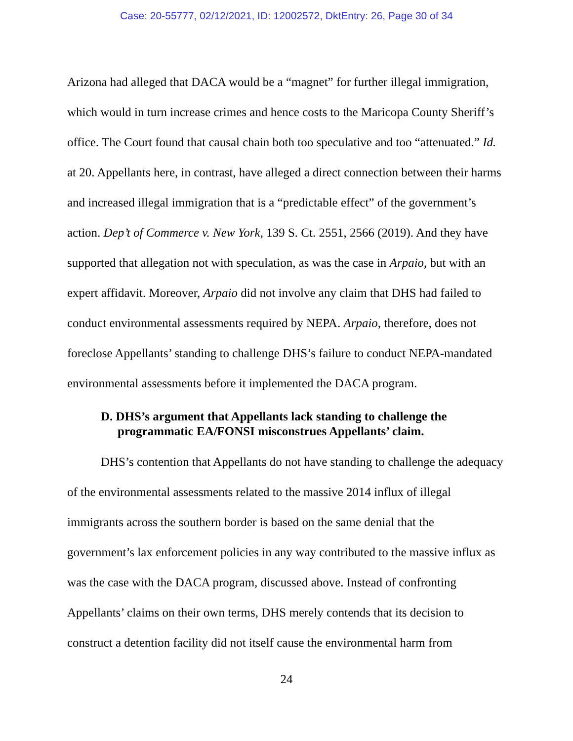Case: 20-55777, 02/12/2021, ID: 12002572, DktEntry: 26, Page 30 of 34
Arizona had alleged that DACA would be a “magnet” for further illegal immigration, which would in turn increase crimes and hence costs to the Maricopa County Sheriff’s office. The Court found that causal chain both too speculative and too “attenuated.” Id. at 20. Appellants here, in contrast, have alleged a direct connection between their harms and increased illegal immigration that is a “predictable effect” of the government’s action. Dep’t of Commerce v. New York, 139 S. Ct. 2551, 2566 (2019). And they have supported that allegation not with speculation, as was the case in Arpaio, but with an expert affidavit. Moreover, Arpaio did not involve any claim that DHS had failed to conduct environmental assessments required by NEPA. Arpaio, therefore, does not foreclose Appellants’ standing to challenge DHS’s failure to conduct NEPA-mandated environmental assessments before it implemented the DACA program.
D. DHS’s argument that Appellants lack standing to challenge the programmatic EA/FONSI misconstrues Appellants’ claim.
DHS’s contention that Appellants do not have standing to challenge the adequacy of the environmental assessments related to the massive 2014 influx of illegal immigrants across the southern border is based on the same denial that the government’s lax enforcement policies in any way contributed to the massive influx as was the case with the DACA program, discussed above. Instead of confronting Appellants’ claims on their own terms, DHS merely contends that its decision to construct a detention facility did not itself cause the environmental harm from
24